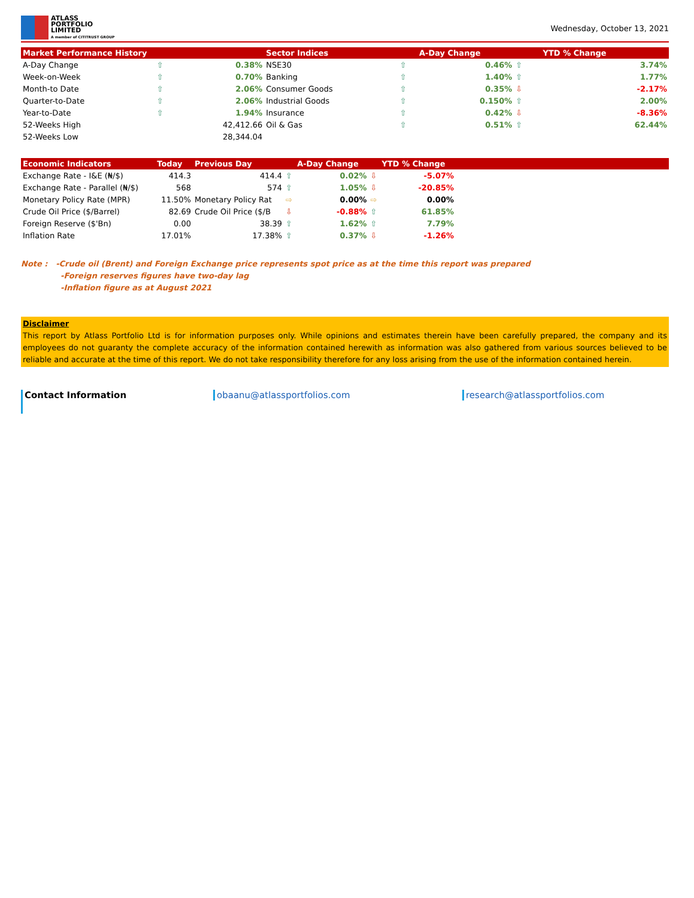ATLASS
PORTFOLIO
LIMITED
A member of CITITRUST GROUP
Wednesday, October 13, 2021
| Market Performance History | | | Sector Indices | | A-Day Change | | YTD % Change |
| --- | --- | --- | --- | --- | --- | --- | --- |
| A-Day Change | ⇧ | 0.38% | NSE30 | ⇧ | 0.46% | ⇧ | 3.74% |
| Week-on-Week | ⇧ | 0.70% | Banking | ⇧ | 1.40% | ⇧ | 1.77% |
| Month-to Date | ⇧ | 2.06% | Consumer Goods | ⇧ | 0.35% | ⇩ | -2.17% |
| Quarter-to-Date | ⇧ | 2.06% | Industrial Goods | ⇧ | 0.150% | ⇧ | 2.00% |
| Year-to-Date | ⇧ | 1.94% | Insurance | ⇧ | 0.42% | ⇩ | -8.36% |
| 52-Weeks High | | 42,412.66 | Oil & Gas | ⇧ | 0.51% | ⇧ | 62.44% |
| 52-Weeks Low | | 28,344.04 | | | | | |
| Economic Indicators | Today | Previous Day | | A-Day Change | | YTD % Change | |
| --- | --- | --- | --- | --- | --- | --- | --- |
| Exchange Rate - I&E (₦/$) | 414.3 | 414.4 | ⇧ | 0.02% | ⇩ | -5.07% | |
| Exchange Rate - Parallel (₦/$) | 568 | 574 | ⇧ | 1.05% | ⇩ | -20.85% | |
| Monetary Policy Rate (MPR) | 11.50% | Monetary Policy Rat | ⇨ | 0.00% | ⇨ | 0.00% | |
| Crude Oil Price ($/Barrel) | 82.69 | Crude Oil Price ($/B | ⇩ | -0.88% | ⇧ | 61.85% | |
| Foreign Reserve ($'Bn) | 0.00 | 38.39 | ⇧ | 1.62% | ⇧ | 7.79% | |
| Inflation Rate | 17.01% | 17.38% | ⇧ | 0.37% | ⇩ | -1.26% | |
Note : -Crude oil (Brent) and Foreign Exchange price represents spot price as at the time this report was prepared
-Foreign reserves figures have two-day lag
-Inflation figure as at August 2021
Disclaimer
This report by Atlass Portfolio Ltd is for information purposes only. While opinions and estimates therein have been carefully prepared, the company and its employees do not guaranty the complete accuracy of the information contained herewith as information was also gathered from various sources believed to be reliable and accurate at the time of this report. We do not take responsibility therefore for any loss arising from the use of the information contained herein.
Contact Information
obaanu@atlassportfolios.com research@atlassportfolios.com